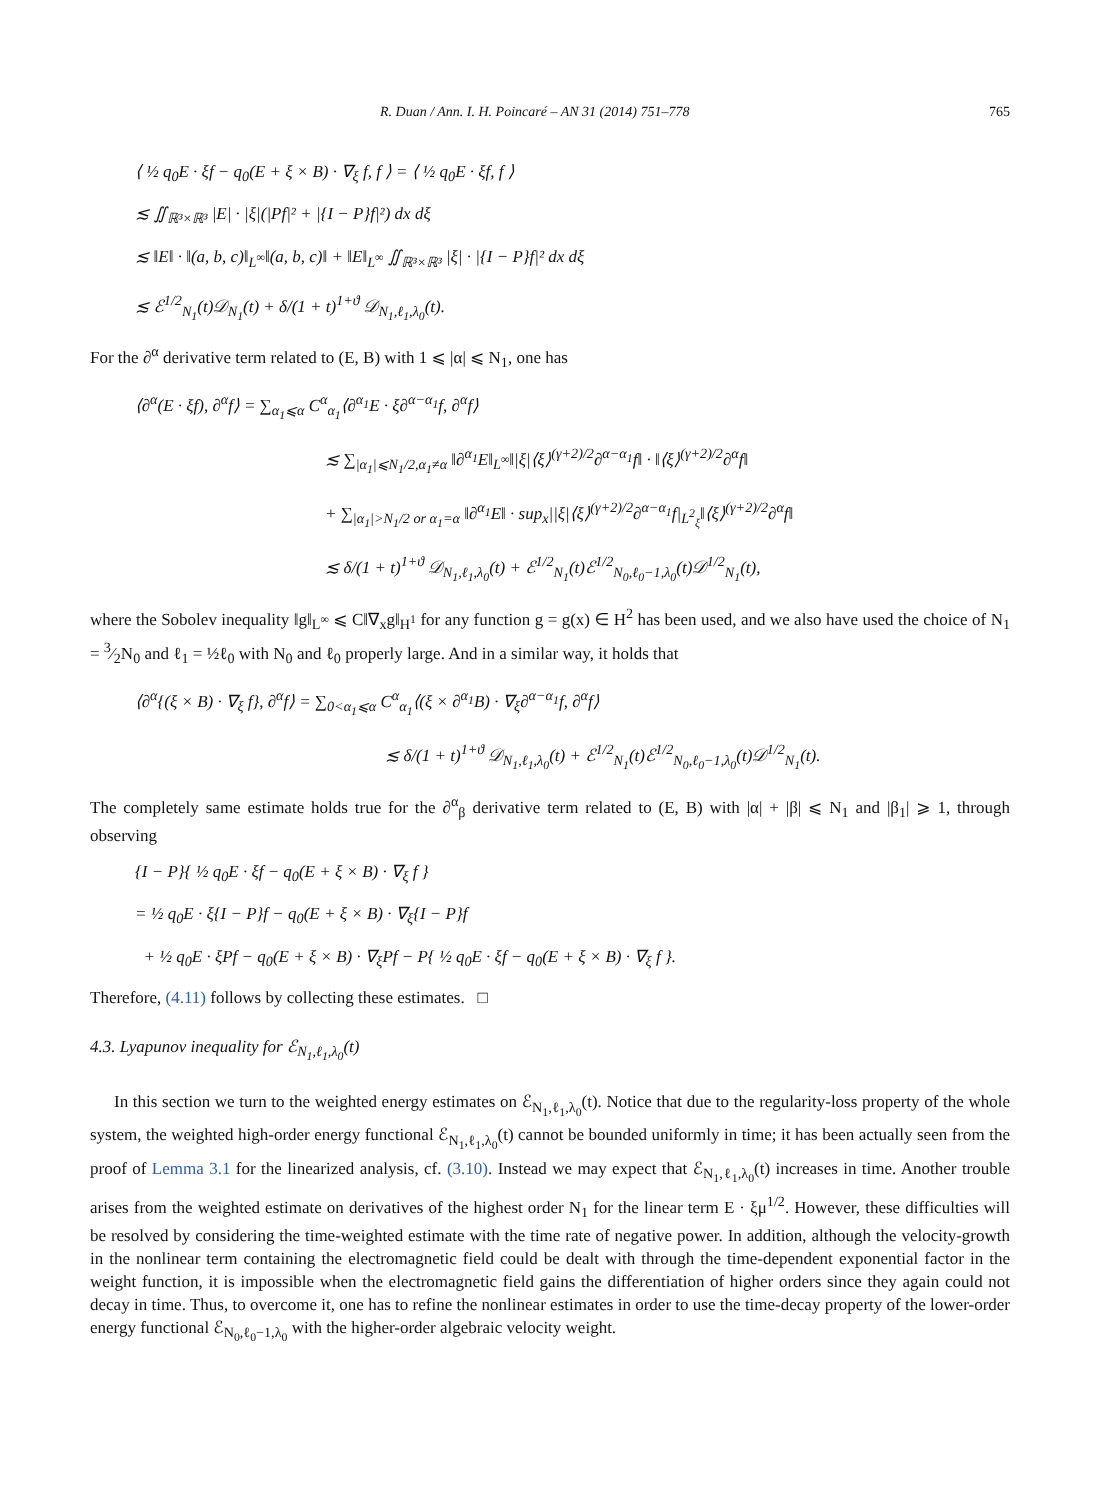R. Duan / Ann. I. H. Poincaré – AN 31 (2014) 751–778 765
⟨ ½ q<sub>0</sub>E · ξf − q<sub>0</sub>(E + ξ × B) · ∇<sub>ξ</sub> f, f ⟩ = ⟨ ½ q<sub>0</sub>E · ξf, f ⟩
≲ ∬<sub>ℝ³×ℝ³</sub> |E| · |ξ|(|Pf|² + |{I − P}f|²) dx dξ
≲ ‖E‖ · ‖(a, b, c)‖<sub>L<sup>∞</sup></sub>‖(a, b, c)‖ + ‖E‖<sub>L<sup>∞</sup></sub> ∬<sub>ℝ³×ℝ³</sub> |ξ| · |{I − P}f|² dx dξ
≲ ℰ<sup>1/2</sup><sub>N<sub>1</sub></sub>(t)𝒟<sub>N<sub>1</sub></sub>(t) + δ/(1 + t)<sup>1+ϑ</sup> 𝒟<sub>N<sub>1</sub>,ℓ<sub>1</sub>,λ<sub>0</sub></sub>(t).
For the ∂<sup>α</sup> derivative term related to (E, B) with 1 ⩽ |α| ⩽ N<sub>1</sub>, one has
⟨∂<sup>α</sup>(E · ξf), ∂<sup>α</sup>f⟩ = ∑<sub>α<sub>1</sub>⩽α</sub> C<sup>α</sup><sub>α<sub>1</sub></sub>⟨∂<sup>α<sub>1</sub></sup>E · ξ∂<sup>α−α<sub>1</sub></sup>f, ∂<sup>α</sup>f⟩
≲ ∑<sub>|α<sub>1</sub>|⩽N<sub>1</sub>/2,α<sub>1</sub>≠α</sub> ‖∂<sup>α<sub>1</sub></sup>E‖<sub>L<sup>∞</sup></sub>‖|ξ|⟨ξ⟩<sup>(γ+2)/2</sup>∂<sup>α−α<sub>1</sub></sup>f‖ · ‖⟨ξ⟩<sup>(γ+2)/2</sup>∂<sup>α</sup>f‖
+ ∑<sub>|α<sub>1</sub>|>N<sub>1</sub>/2 or α<sub>1</sub>=α</sub> ‖∂<sup>α<sub>1</sub></sup>E‖ · sup<sub>x</sub>||ξ|⟨ξ⟩<sup>(γ+2)/2</sup>∂<sup>α−α<sub>1</sub></sup>f|<sub>L<sup>2</sup><sub>ξ</sub></sub>‖⟨ξ⟩<sup>(γ+2)/2</sup>∂<sup>α</sup>f‖
≲ δ/(1 + t)<sup>1+ϑ</sup> 𝒟<sub>N<sub>1</sub>,ℓ<sub>1</sub>,λ<sub>0</sub></sub>(t) + ℰ<sup>1/2</sup><sub>N<sub>1</sub></sub>(t)ℰ<sup>1/2</sup><sub>N<sub>0</sub>,ℓ<sub>0</sub>−1,λ<sub>0</sub></sub>(t)𝒟<sup>1/2</sup><sub>N<sub>1</sub></sub>(t),
where the Sobolev inequality ‖g‖<sub>L<sup>∞</sup></sub> ⩽ C‖∇<sub>x</sub>g‖<sub>H<sup>1</sup></sub> for any function g = g(x) ∈ H<sup>2</sup> has been used, and we also have used the choice of N<sub>1</sub> = 3⁄2N<sub>0</sub> and ℓ<sub>1</sub> = ½ℓ<sub>0</sub> with N<sub>0</sub> and ℓ<sub>0</sub> properly large. And in a similar way, it holds that
⟨∂<sup>α</sup>{(ξ × B) · ∇<sub>ξ</sub> f}, ∂<sup>α</sup>f⟩ = ∑<sub>0<α<sub>1</sub>⩽α</sub> C<sup>α</sup><sub>α<sub>1</sub></sub>⟨(ξ × ∂<sup>α<sub>1</sub></sup>B) · ∇<sub>ξ</sub>∂<sup>α−α<sub>1</sub></sup>f, ∂<sup>α</sup>f⟩
≲ δ/(1 + t)<sup>1+ϑ</sup> 𝒟<sub>N<sub>1</sub>,ℓ<sub>1</sub>,λ<sub>0</sub></sub>(t) + ℰ<sup>1/2</sup><sub>N<sub>1</sub></sub>(t)ℰ<sup>1/2</sup><sub>N<sub>0</sub>,ℓ<sub>0</sub>−1,λ<sub>0</sub></sub>(t)𝒟<sup>1/2</sup><sub>N<sub>1</sub></sub>(t).
The completely same estimate holds true for the ∂<sup>α</sup><sub>β</sub> derivative term related to (E, B) with |α| + |β| ⩽ N<sub>1</sub> and |β<sub>1</sub>| ⩾ 1, through observing
{I − P}{ ½ q<sub>0</sub>E · ξf − q<sub>0</sub>(E + ξ × B) · ∇<sub>ξ</sub> f }
= ½ q<sub>0</sub>E · ξ{I − P}f − q<sub>0</sub>(E + ξ × B) · ∇<sub>ξ</sub>{I − P}f
+ ½ q<sub>0</sub>E · ξPf − q<sub>0</sub>(E + ξ × B) · ∇<sub>ξ</sub>Pf − P{ ½ q<sub>0</sub>E · ξf − q<sub>0</sub>(E + ξ × B) · ∇<sub>ξ</sub> f }.
Therefore, (4.11) follows by collecting these estimates. □
4.3. Lyapunov inequality for ℰ<sub>N<sub>1</sub>,ℓ<sub>1</sub>,λ<sub>0</sub></sub>(t)
In this section we turn to the weighted energy estimates on ℰ<sub>N<sub>1</sub>,ℓ<sub>1</sub>,λ<sub>0</sub></sub>(t). Notice that due to the regularity-loss property of the whole system, the weighted high-order energy functional ℰ<sub>N<sub>1</sub>,ℓ<sub>1</sub>,λ<sub>0</sub></sub>(t) cannot be bounded uniformly in time; it has been actually seen from the proof of Lemma 3.1 for the linearized analysis, cf. (3.10). Instead we may expect that ℰ<sub>N<sub>1</sub>,ℓ<sub>1</sub>,λ<sub>0</sub></sub>(t) increases in time. Another trouble arises from the weighted estimate on derivatives of the highest order N<sub>1</sub> for the linear term E · ξμ<sup>1/2</sup>. However, these difficulties will be resolved by considering the time-weighted estimate with the time rate of negative power. In addition, although the velocity-growth in the nonlinear term containing the electromagnetic field could be dealt with through the time-dependent exponential factor in the weight function, it is impossible when the electromagnetic field gains the differentiation of higher orders since they again could not decay in time. Thus, to overcome it, one has to refine the nonlinear estimates in order to use the time-decay property of the lower-order energy functional ℰ<sub>N<sub>0</sub>,ℓ<sub>0</sub>−1,λ<sub>0</sub></sub> with the higher-order algebraic velocity weight.